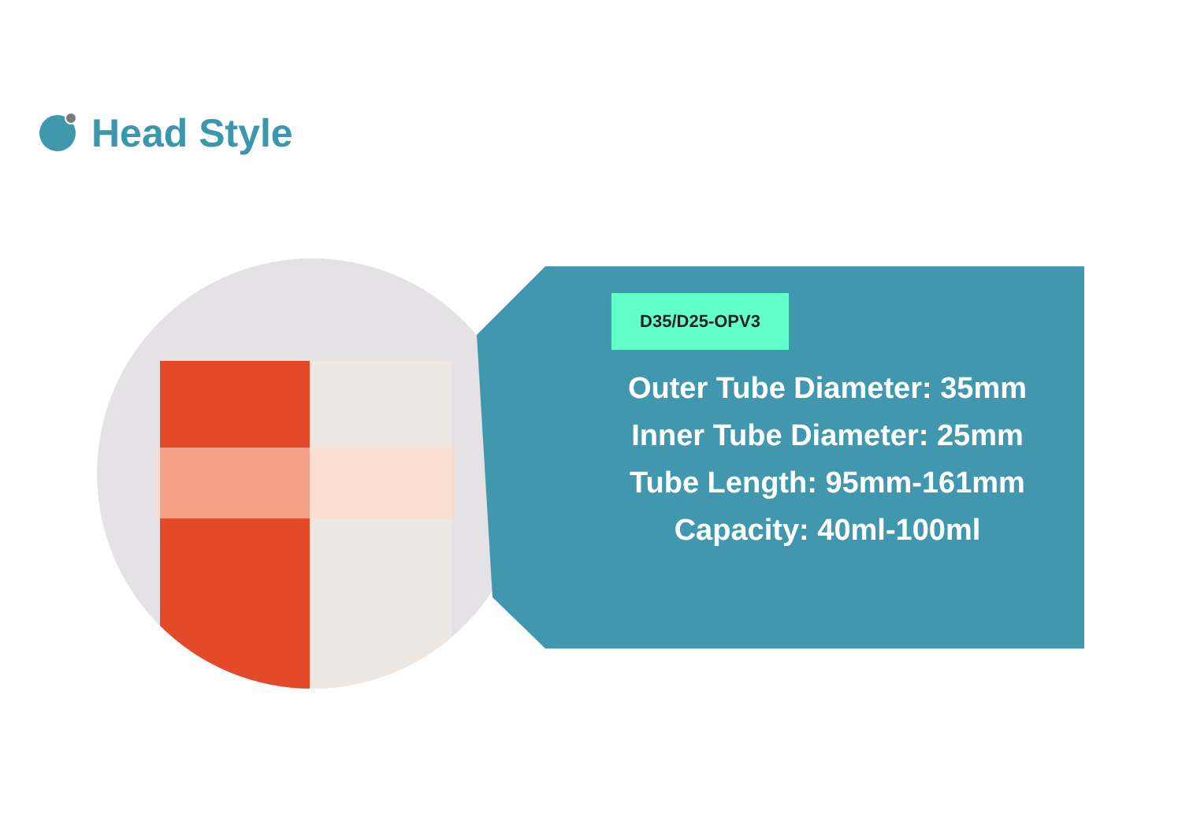Head Style
D35/D25-OPV3
Outer Tube Diameter: 35mm
Inner Tube Diameter: 25mm
Tube Length: 95mm-161mm
Capacity: 40ml-100ml